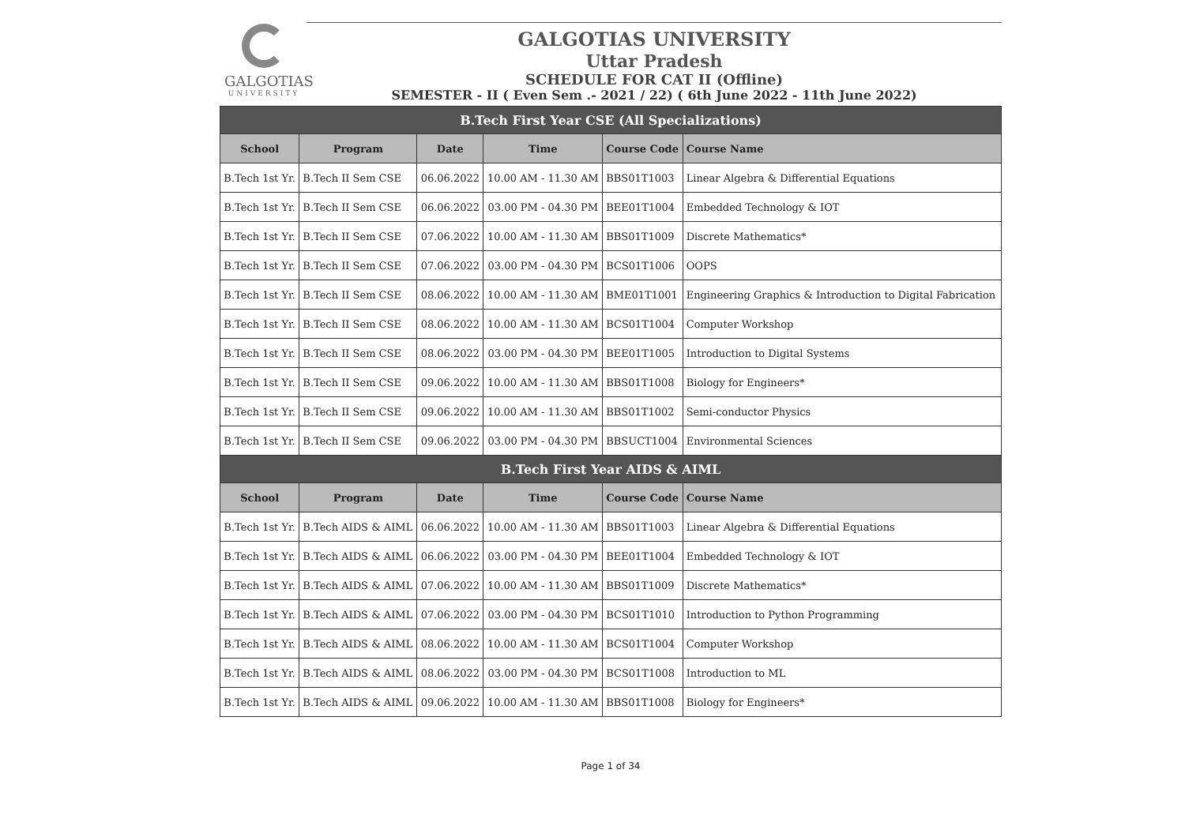GALGOTIAS
UNIVERSITY
GALGOTIAS UNIVERSITY
Uttar Pradesh
SCHEDULE FOR CAT II (Offline)
SEMESTER - II ( Even Sem .- 2021 / 22) ( 6th June 2022 - 11th June 2022)
| B.Tech First Year CSE (All Specializations) | | | | | |
| --- | --- | --- | --- | --- | --- |
| School | Program | Date | Time | Course Code | Course Name |
| B.Tech 1st Yr. | B.Tech II Sem CSE | 06.06.2022 | 10.00 AM - 11.30 AM | BBS01T1003 | Linear Algebra & Differential Equations |
| B.Tech 1st Yr. | B.Tech II Sem CSE | 06.06.2022 | 03.00 PM - 04.30 PM | BEE01T1004 | Embedded Technology & IOT |
| B.Tech 1st Yr. | B.Tech II Sem CSE | 07.06.2022 | 10.00 AM - 11.30 AM | BBS01T1009 | Discrete Mathematics* |
| B.Tech 1st Yr. | B.Tech II Sem CSE | 07.06.2022 | 03.00 PM - 04.30 PM | BCS01T1006 | OOPS |
| B.Tech 1st Yr. | B.Tech II Sem CSE | 08.06.2022 | 10.00 AM - 11.30 AM | BME01T1001 | Engineering Graphics & Introduction to Digital Fabrication |
| B.Tech 1st Yr. | B.Tech II Sem CSE | 08.06.2022 | 10.00 AM - 11.30 AM | BCS01T1004 | Computer Workshop |
| B.Tech 1st Yr. | B.Tech II Sem CSE | 08.06.2022 | 03.00 PM - 04.30 PM | BEE01T1005 | Introduction to Digital Systems |
| B.Tech 1st Yr. | B.Tech II Sem CSE | 09.06.2022 | 10.00 AM - 11.30 AM | BBS01T1008 | Biology for Engineers* |
| B.Tech 1st Yr. | B.Tech II Sem CSE | 09.06.2022 | 10.00 AM - 11.30 AM | BBS01T1002 | Semi-conductor Physics |
| B.Tech 1st Yr. | B.Tech II Sem CSE | 09.06.2022 | 03.00 PM - 04.30 PM | BBSUCT1004 | Environmental Sciences |
| B.Tech First Year AIDS & AIML | | | | | |
| School | Program | Date | Time | Course Code | Course Name |
| B.Tech 1st Yr. | B.Tech AIDS & AIML | 06.06.2022 | 10.00 AM - 11.30 AM | BBS01T1003 | Linear Algebra & Differential Equations |
| B.Tech 1st Yr. | B.Tech AIDS & AIML | 06.06.2022 | 03.00 PM - 04.30 PM | BEE01T1004 | Embedded Technology & IOT |
| B.Tech 1st Yr. | B.Tech AIDS & AIML | 07.06.2022 | 10.00 AM - 11.30 AM | BBS01T1009 | Discrete Mathematics* |
| B.Tech 1st Yr. | B.Tech AIDS & AIML | 07.06.2022 | 03.00 PM - 04.30 PM | BCS01T1010 | Introduction to Python Programming |
| B.Tech 1st Yr. | B.Tech AIDS & AIML | 08.06.2022 | 10.00 AM - 11.30 AM | BCS01T1004 | Computer Workshop |
| B.Tech 1st Yr. | B.Tech AIDS & AIML | 08.06.2022 | 03.00 PM - 04.30 PM | BCS01T1008 | Introduction to ML |
| B.Tech 1st Yr. | B.Tech AIDS & AIML | 09.06.2022 | 10.00 AM - 11.30 AM | BBS01T1008 | Biology for Engineers* |
Page 1 of 34